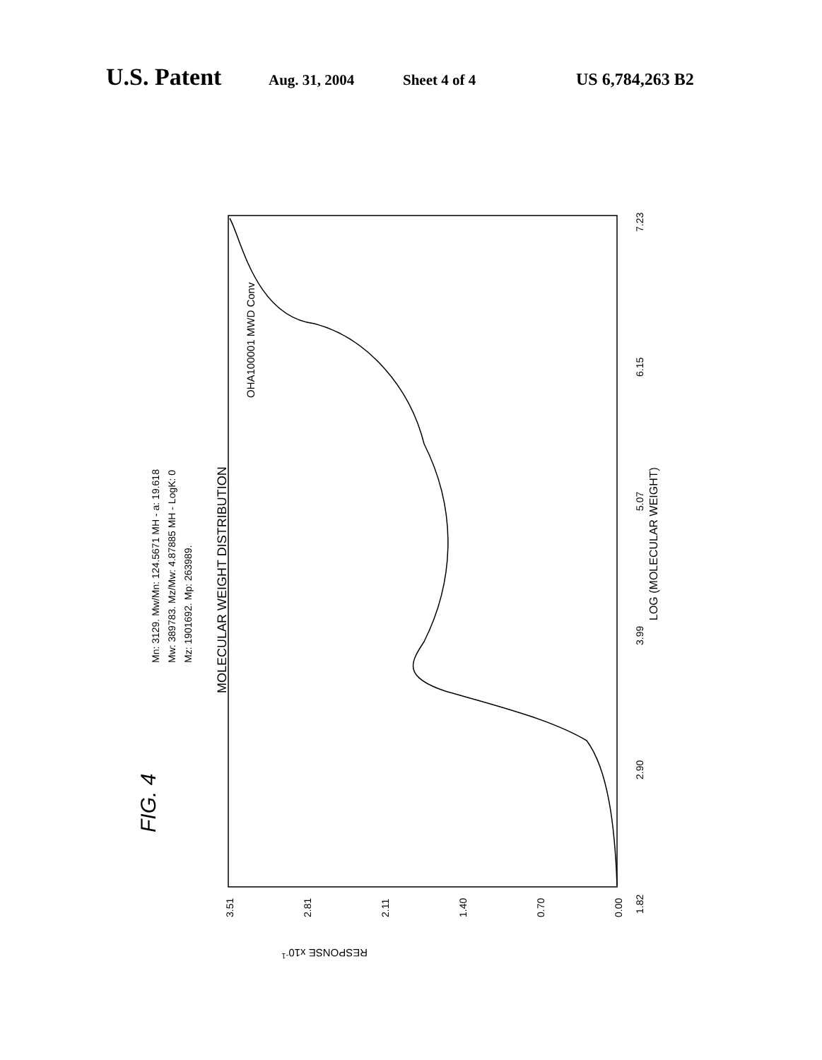U.S. Patent Aug. 31, 2004 Sheet 4 of 4 US 6,784,263 B2
FIG. 4
MOLECULAR WEIGHT DISTRIBUTION
Mn: 3129. Mw/Mn: 124.5671 MH - a: 19.618
Mw: 389783. Mz/Mw: 4.87885 MH - LogK: 0
Mz: 1901692. Mp: 263989.
OHA100001 MWD Conv
LOG (MOLECULAR WEIGHT)
1.82
2.90
3.99
5.07
6.15
7.23
3.51
2.81
2.11
1.40
0.70
0.00
RESPONSE x10-1